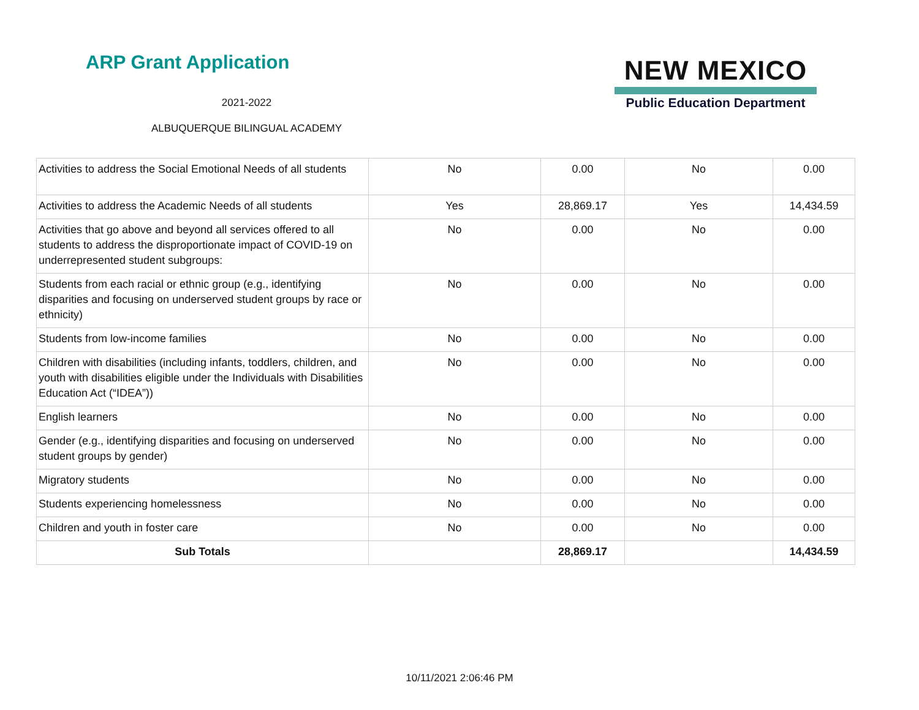ARP Grant Application
2021-2022
ALBUQUERQUE BILINGUAL ACADEMY
NEW MEXICO
Public Education Department
| Activities to address the Social Emotional Needs of all students | No | 0.00 | No | 0.00 |
| Activities to address the Academic Needs of all students | Yes | 28,869.17 | Yes | 14,434.59 |
| Activities that go above and beyond all services offered to all students to address the disproportionate impact of COVID-19 on underrepresented student subgroups: | No | 0.00 | No | 0.00 |
| Students from each racial or ethnic group (e.g., identifying disparities and focusing on underserved student groups by race or ethnicity) | No | 0.00 | No | 0.00 |
| Students from low-income families | No | 0.00 | No | 0.00 |
| Children with disabilities (including infants, toddlers, children, and youth with disabilities eligible under the Individuals with Disabilities Education Act (“IDEA”)) | No | 0.00 | No | 0.00 |
| English learners | No | 0.00 | No | 0.00 |
| Gender (e.g., identifying disparities and focusing on underserved student groups by gender) | No | 0.00 | No | 0.00 |
| Migratory students | No | 0.00 | No | 0.00 |
| Students experiencing homelessness | No | 0.00 | No | 0.00 |
| Children and youth in foster care | No | 0.00 | No | 0.00 |
| Sub Totals | | 28,869.17 | | 14,434.59 |
10/11/2021 2:06:46 PM